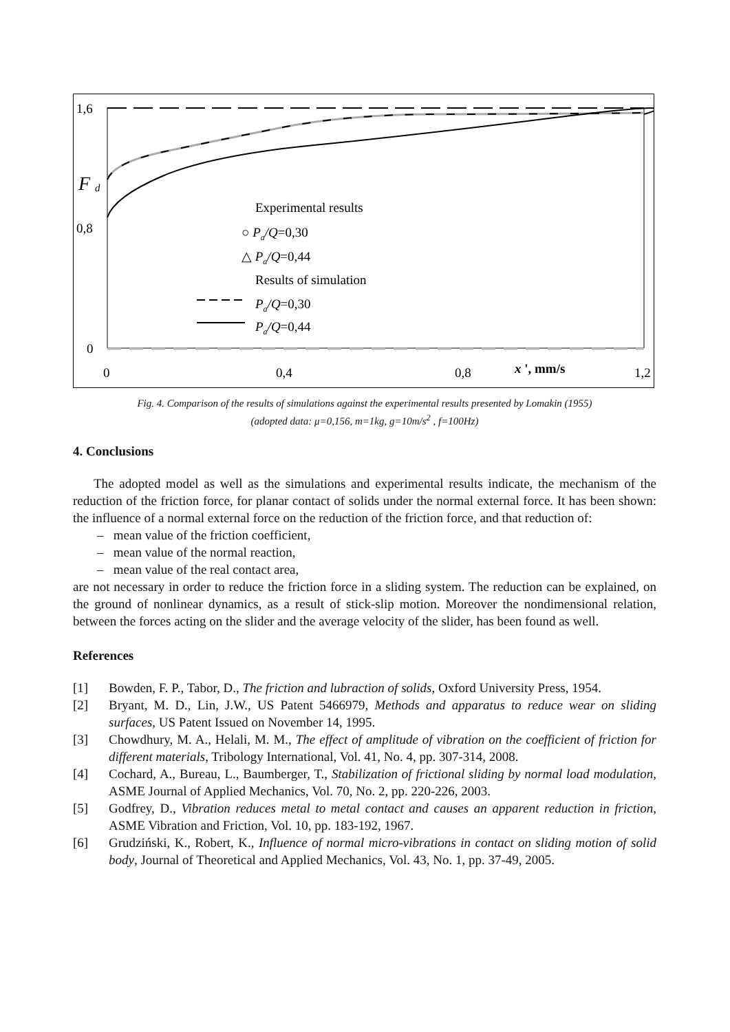1,6
0,8
0
F
d
0
0,4
0,8
1,2
x ', mm/s
Experimental results
○ Pa/Q=0,30
△ Pa/Q=0,44
Results of simulation
Pa/Q=0,30
Pa/Q=0,44
Fig. 4. Comparison of the results of simulations against the experimental results presented by Lomakin (1955)
(adopted data: μ=0,156, m=1kg, g=10m/s<sup>2</sup> , f=100Hz)
4. Conclusions
The adopted model as well as the simulations and experimental results indicate, the mechanism of the reduction of the friction force, for planar contact of solids under the normal external force. It has been shown: the influence of a normal external force on the reduction of the friction force, and that reduction of:
– mean value of the friction coefficient,
– mean value of the normal reaction,
– mean value of the real contact area,
are not necessary in order to reduce the friction force in a sliding system. The reduction can be explained, on the ground of nonlinear dynamics, as a result of stick-slip motion. Moreover the nondimensional relation, between the forces acting on the slider and the average velocity of the slider, has been found as well.
References
[1] Bowden, F. P., Tabor, D., The friction and lubraction of solids, Oxford University Press, 1954.
[2] Bryant, M. D., Lin, J.W., US Patent 5466979, Methods and apparatus to reduce wear on sliding surfaces, US Patent Issued on November 14, 1995.
[3] Chowdhury, M. A., Helali, M. M., The effect of amplitude of vibration on the coefficient of friction for different materials, Tribology International, Vol. 41, No. 4, pp. 307-314, 2008.
[4] Cochard, A., Bureau, L., Baumberger, T., Stabilization of frictional sliding by normal load modulation, ASME Journal of Applied Mechanics, Vol. 70, No. 2, pp. 220-226, 2003.
[5] Godfrey, D., Vibration reduces metal to metal contact and causes an apparent reduction in friction, ASME Vibration and Friction, Vol. 10, pp. 183-192, 1967.
[6] Grudziński, K., Robert, K., Influence of normal micro-vibrations in contact on sliding motion of solid body, Journal of Theoretical and Applied Mechanics, Vol. 43, No. 1, pp. 37-49, 2005.